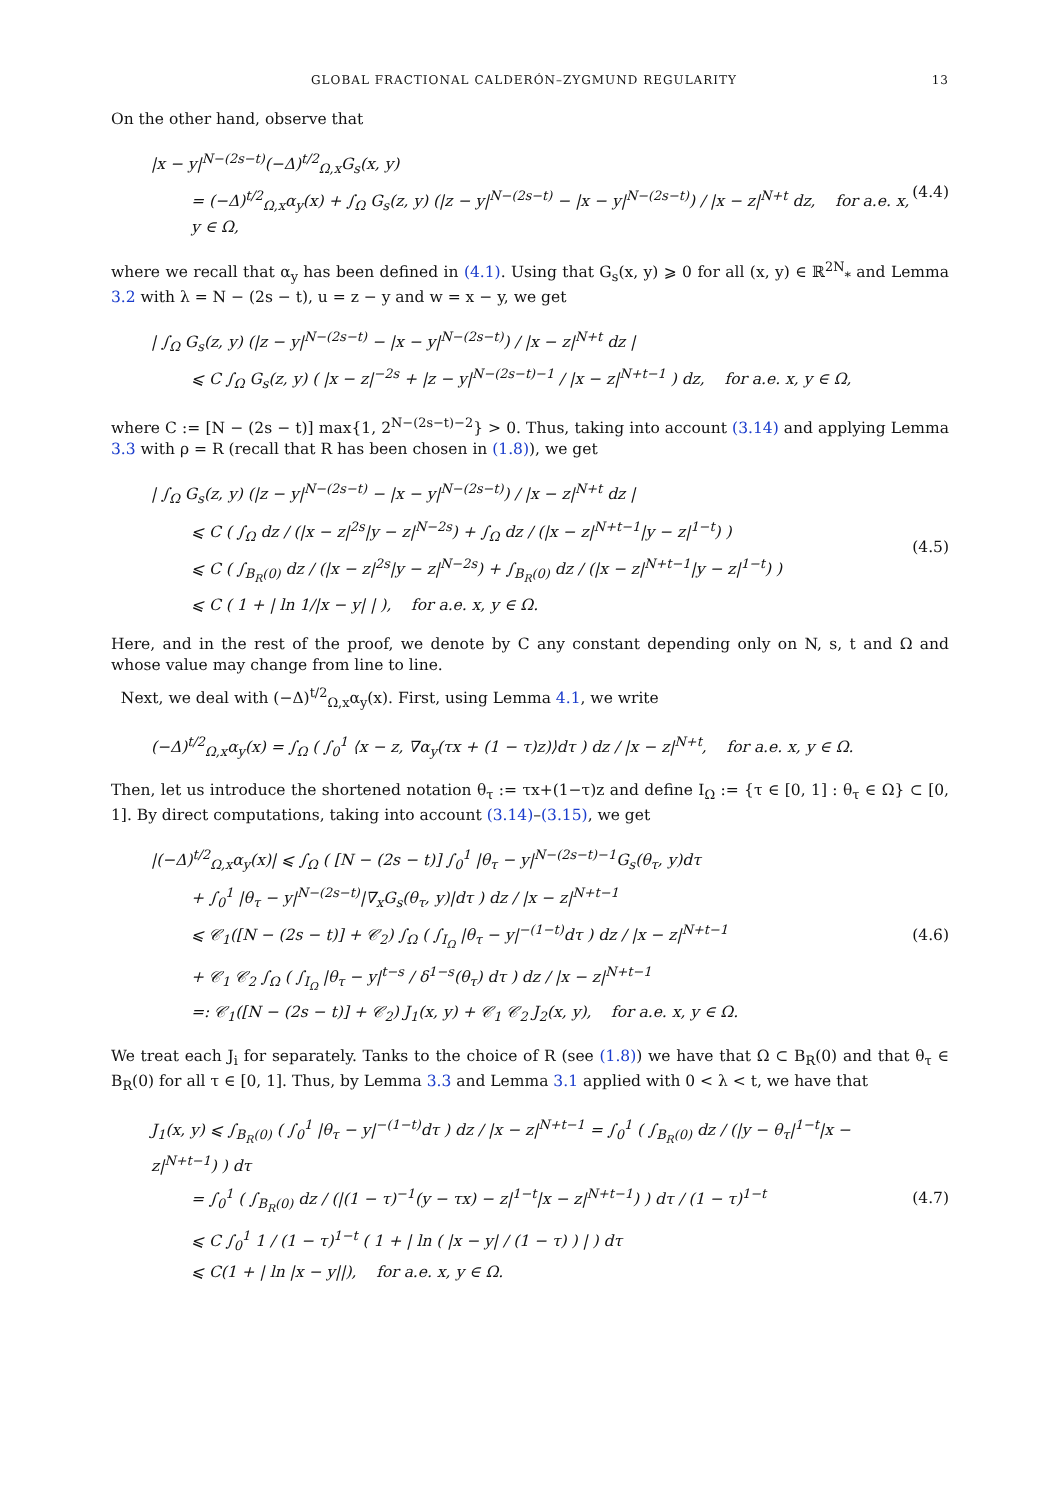GLOBAL FRACTIONAL CALDERÓN–ZYGMUND REGULARITY 13
On the other hand, observe that
|x − y|<sup>N−(2s−t)</sup>(−Δ)<sup>t/2</sup><sub>Ω,x</sub>G<sub>s</sub>(x, y)
= (−Δ)<sup>t/2</sup><sub>Ω,x</sub>α<sub>y</sub>(x) + ∫<sub>Ω</sub> G<sub>s</sub>(z, y) (|z − y|<sup>N−(2s−t)</sup> − |x − y|<sup>N−(2s−t)</sup>) / |x − z|<sup>N+t</sup> dz, for a.e. x, y ∈ Ω,
(4.4)
where we recall that α<sub>y</sub> has been defined in (4.1). Using that G<sub>s</sub>(x, y) ⩾ 0 for all (x, y) ∈ ℝ<sup>2N</sup><sub>*</sub> and Lemma 3.2 with λ = N − (2s − t), u = z − y and w = x − y, we get
| ∫<sub>Ω</sub> G<sub>s</sub>(z, y) (|z − y|<sup>N−(2s−t)</sup> − |x − y|<sup>N−(2s−t)</sup>) / |x − z|<sup>N+t</sup> dz |
⩽ C ∫<sub>Ω</sub> G<sub>s</sub>(z, y) ( |x − z|<sup>−2s</sup> + |z − y|<sup>N−(2s−t)−1</sup> / |x − z|<sup>N+t−1</sup> ) dz, for a.e. x, y ∈ Ω,
where C := [N − (2s − t)] max{1, 2<sup>N−(2s−t)−2</sup>} > 0. Thus, taking into account (3.14) and applying Lemma 3.3 with ρ = R (recall that R has been chosen in (1.8)), we get
| ∫<sub>Ω</sub> G<sub>s</sub>(z, y) (|z − y|<sup>N−(2s−t)</sup> − |x − y|<sup>N−(2s−t)</sup>) / |x − z|<sup>N+t</sup> dz |
⩽ C ( ∫<sub>Ω</sub> dz / (|x − z|<sup>2s</sup>|y − z|<sup>N−2s</sup>) + ∫<sub>Ω</sub> dz / (|x − z|<sup>N+t−1</sup>|y − z|<sup>1−t</sup>) )
⩽ C ( ∫<sub>B<sub>R</sub>(0)</sub> dz / (|x − z|<sup>2s</sup>|y − z|<sup>N−2s</sup>) + ∫<sub>B<sub>R</sub>(0)</sub> dz / (|x − z|<sup>N+t−1</sup>|y − z|<sup>1−t</sup>) )
⩽ C ( 1 + | ln 1/|x − y| | ), for a.e. x, y ∈ Ω.
(4.5)
Here, and in the rest of the proof, we denote by C any constant depending only on N, s, t and Ω and whose value may change from line to line.
Next, we deal with (−Δ)<sup>t/2</sup><sub>Ω,x</sub>α<sub>y</sub>(x). First, using Lemma 4.1, we write
(−Δ)<sup>t/2</sup><sub>Ω,x</sub>α<sub>y</sub>(x) = ∫<sub>Ω</sub> ( ∫<sub>0</sub><sup>1</sup> ⟨x − z, ∇α<sub>y</sub>(τx + (1 − τ)z)⟩dτ ) dz / |x − z|<sup>N+t</sup>, for a.e. x, y ∈ Ω.
Then, let us introduce the shortened notation θ<sub>τ</sub> := τx+(1−τ)z and define I<sub>Ω</sub> := {τ ∈ [0, 1] : θ<sub>τ</sub> ∈ Ω} ⊂ [0, 1]. By direct computations, taking into account (3.14)–(3.15), we get
|(−Δ)<sup>t/2</sup><sub>Ω,x</sub>α<sub>y</sub>(x)| ⩽ ∫<sub>Ω</sub> ( [N − (2s − t)] ∫<sub>0</sub><sup>1</sup> |θ<sub>τ</sub> − y|<sup>N−(2s−t)−1</sup>G<sub>s</sub>(θ<sub>τ</sub>, y)dτ
+ ∫<sub>0</sub><sup>1</sup> |θ<sub>τ</sub> − y|<sup>N−(2s−t)</sup>|∇<sub>x</sub>G<sub>s</sub>(θ<sub>τ</sub>, y)|dτ ) dz / |x − z|<sup>N+t−1</sup>
⩽ 𝒞<sub>1</sub>([N − (2s − t)] + 𝒞<sub>2</sub>) ∫<sub>Ω</sub> ( ∫<sub>I<sub>Ω</sub></sub> |θ<sub>τ</sub> − y|<sup>−(1−t)</sup>dτ ) dz / |x − z|<sup>N+t−1</sup>
+ 𝒞<sub>1</sub> 𝒞<sub>2</sub> ∫<sub>Ω</sub> ( ∫<sub>I<sub>Ω</sub></sub> |θ<sub>τ</sub> − y|<sup>t−s</sup> / δ<sup>1−s</sup>(θ<sub>τ</sub>) dτ ) dz / |x − z|<sup>N+t−1</sup>
=: 𝒞<sub>1</sub>([N − (2s − t)] + 𝒞<sub>2</sub>) J<sub>1</sub>(x, y) + 𝒞<sub>1</sub> 𝒞<sub>2</sub> J<sub>2</sub>(x, y), for a.e. x, y ∈ Ω.
(4.6)
We treat each J<sub>i</sub> for separately. Tanks to the choice of R (see (1.8)) we have that Ω ⊂ B<sub>R</sub>(0) and that θ<sub>τ</sub> ∈ B<sub>R</sub>(0) for all τ ∈ [0, 1]. Thus, by Lemma 3.3 and Lemma 3.1 applied with 0 < λ < t, we have that
J<sub>1</sub>(x, y) ⩽ ∫<sub>B<sub>R</sub>(0)</sub> ( ∫<sub>0</sub><sup>1</sup> |θ<sub>τ</sub> − y|<sup>−(1−t)</sup>dτ ) dz / |x − z|<sup>N+t−1</sup> = ∫<sub>0</sub><sup>1</sup> ( ∫<sub>B<sub>R</sub>(0)</sub> dz / (|y − θ<sub>τ</sub>|<sup>1−t</sup>|x − z|<sup>N+t−1</sup>) ) dτ
= ∫<sub>0</sub><sup>1</sup> ( ∫<sub>B<sub>R</sub>(0)</sub> dz / (|(1 − τ)<sup>−1</sup>(y − τx) − z|<sup>1−t</sup>|x − z|<sup>N+t−1</sup>) ) dτ / (1 − τ)<sup>1−t</sup>
⩽ C ∫<sub>0</sub><sup>1</sup> 1 / (1 − τ)<sup>1−t</sup> ( 1 + | ln ( |x − y| / (1 − τ) ) | ) dτ
⩽ C(1 + | ln |x − y||), for a.e. x, y ∈ Ω.
(4.7)